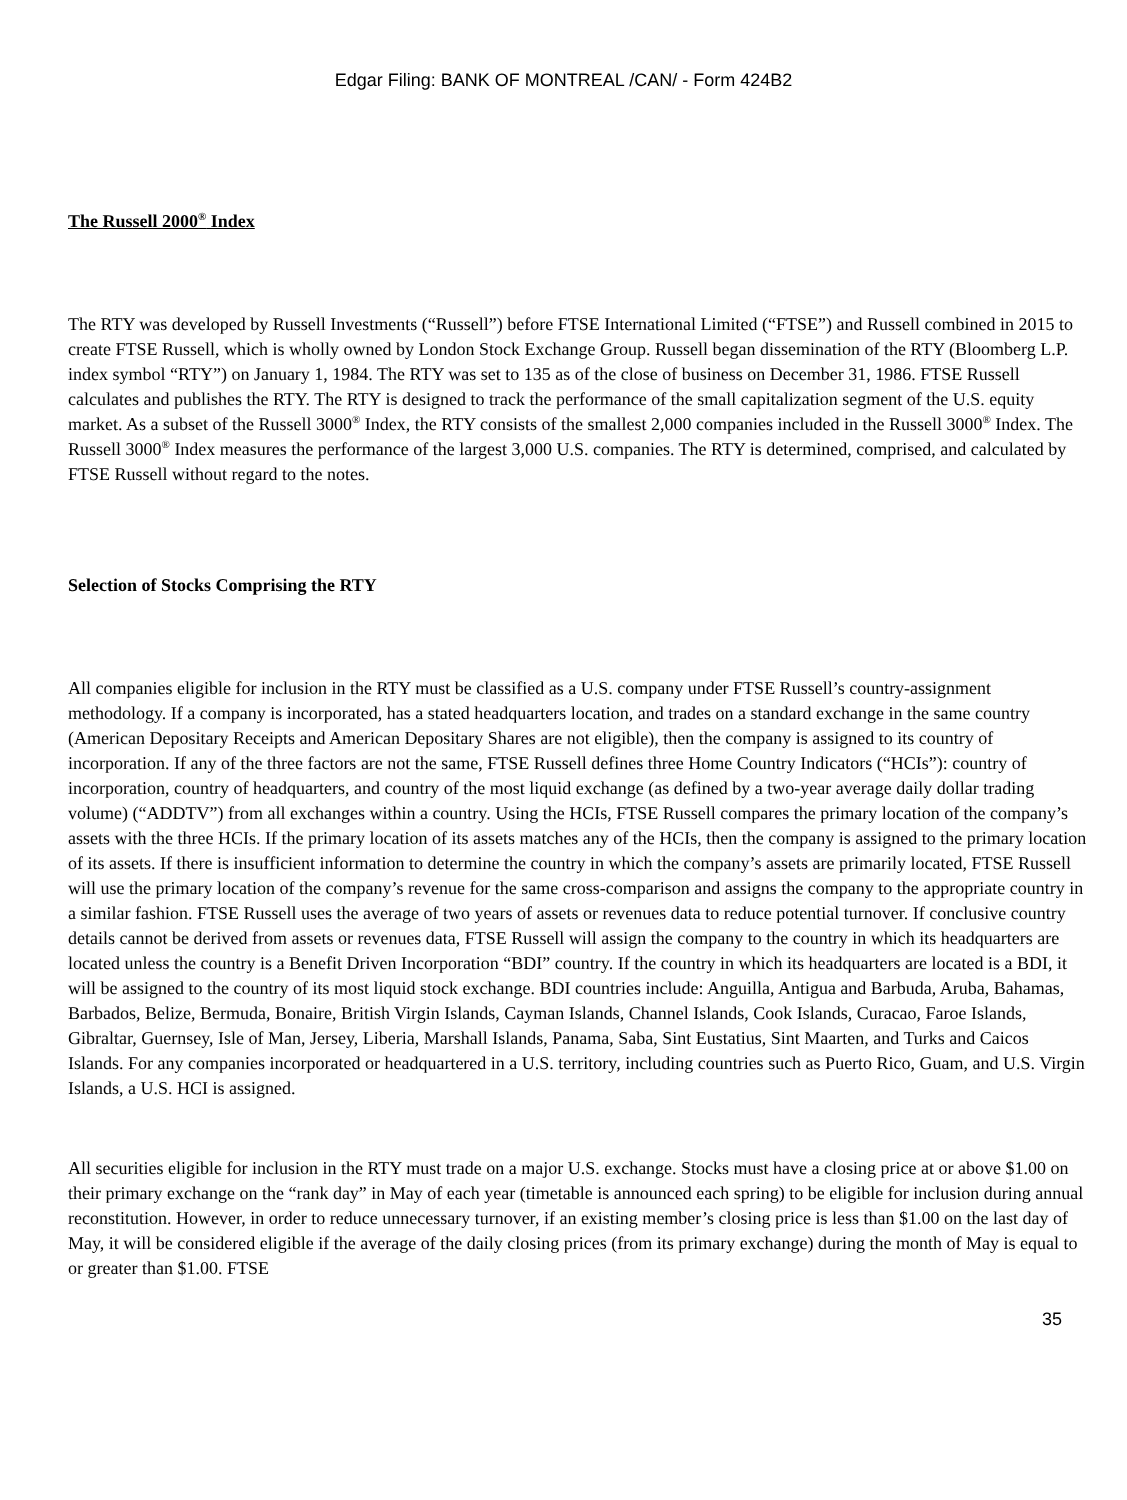Edgar Filing: BANK OF MONTREAL /CAN/ - Form 424B2
The Russell 2000<sup>®</sup> Index
The RTY was developed by Russell Investments (“Russell”) before FTSE International Limited (“FTSE”) and Russell combined in 2015 to create FTSE Russell, which is wholly owned by London Stock Exchange Group. Russell began dissemination of the RTY (Bloomberg L.P. index symbol “RTY”) on January 1, 1984. The RTY was set to 135 as of the close of business on December 31, 1986. FTSE Russell calculates and publishes the RTY. The RTY is designed to track the performance of the small capitalization segment of the U.S. equity market. As a subset of the Russell 3000<sup>®</sup> Index, the RTY consists of the smallest 2,000 companies included in the Russell 3000<sup>®</sup> Index. The Russell 3000<sup>®</sup> Index measures the performance of the largest 3,000 U.S. companies. The RTY is determined, comprised, and calculated by FTSE Russell without regard to the notes.
Selection of Stocks Comprising the RTY
All companies eligible for inclusion in the RTY must be classified as a U.S. company under FTSE Russell’s country-assignment methodology. If a company is incorporated, has a stated headquarters location, and trades on a standard exchange in the same country (American Depositary Receipts and American Depositary Shares are not eligible), then the company is assigned to its country of incorporation. If any of the three factors are not the same, FTSE Russell defines three Home Country Indicators (“HCIs”): country of incorporation, country of headquarters, and country of the most liquid exchange (as defined by a two-year average daily dollar trading volume) (“ADDTV”) from all exchanges within a country. Using the HCIs, FTSE Russell compares the primary location of the company’s assets with the three HCIs. If the primary location of its assets matches any of the HCIs, then the company is assigned to the primary location of its assets. If there is insufficient information to determine the country in which the company’s assets are primarily located, FTSE Russell will use the primary location of the company’s revenue for the same cross-comparison and assigns the company to the appropriate country in a similar fashion. FTSE Russell uses the average of two years of assets or revenues data to reduce potential turnover. If conclusive country details cannot be derived from assets or revenues data, FTSE Russell will assign the company to the country in which its headquarters are located unless the country is a Benefit Driven Incorporation “BDI” country. If the country in which its headquarters are located is a BDI, it will be assigned to the country of its most liquid stock exchange. BDI countries include: Anguilla, Antigua and Barbuda, Aruba, Bahamas, Barbados, Belize, Bermuda, Bonaire, British Virgin Islands, Cayman Islands, Channel Islands, Cook Islands, Curacao, Faroe Islands, Gibraltar, Guernsey, Isle of Man, Jersey, Liberia, Marshall Islands, Panama, Saba, Sint Eustatius, Sint Maarten, and Turks and Caicos Islands. For any companies incorporated or headquartered in a U.S. territory, including countries such as Puerto Rico, Guam, and U.S. Virgin Islands, a U.S. HCI is assigned.
All securities eligible for inclusion in the RTY must trade on a major U.S. exchange. Stocks must have a closing price at or above $1.00 on their primary exchange on the “rank day” in May of each year (timetable is announced each spring) to be eligible for inclusion during annual reconstitution. However, in order to reduce unnecessary turnover, if an existing member’s closing price is less than $1.00 on the last day of May, it will be considered eligible if the average of the daily closing prices (from its primary exchange) during the month of May is equal to or greater than $1.00. FTSE
35